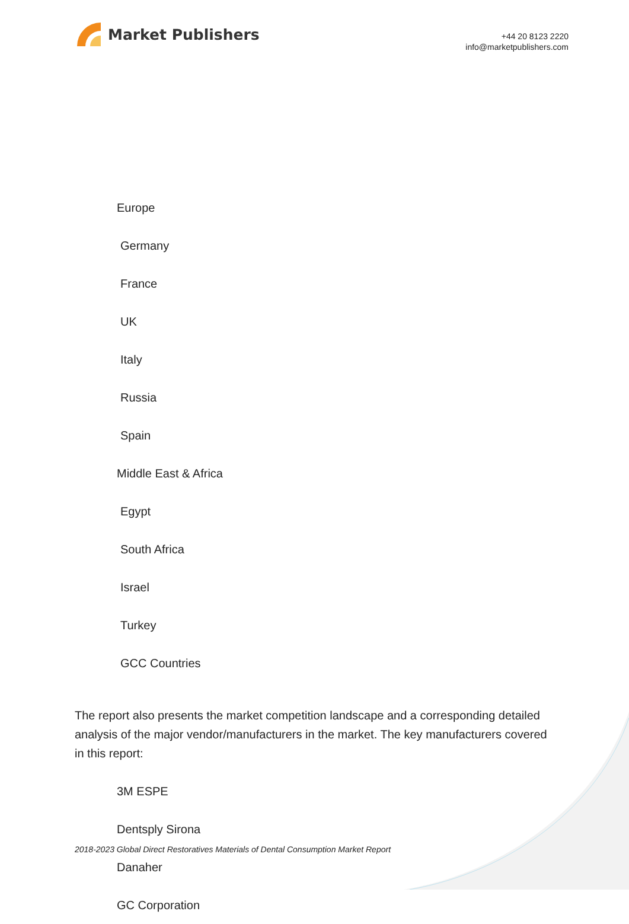Market Publishers
+44 20 8123 2220
info@marketpublishers.com
Europe
Germany
France
UK
Italy
Russia
Spain
Middle East & Africa
Egypt
South Africa
Israel
Turkey
GCC Countries
The report also presents the market competition landscape and a corresponding detailed analysis of the major vendor/manufacturers in the market. The key manufacturers covered in this report:
3M ESPE
Dentsply Sirona
Danaher
GC Corporation
2018-2023 Global Direct Restoratives Materials of Dental Consumption Market Report